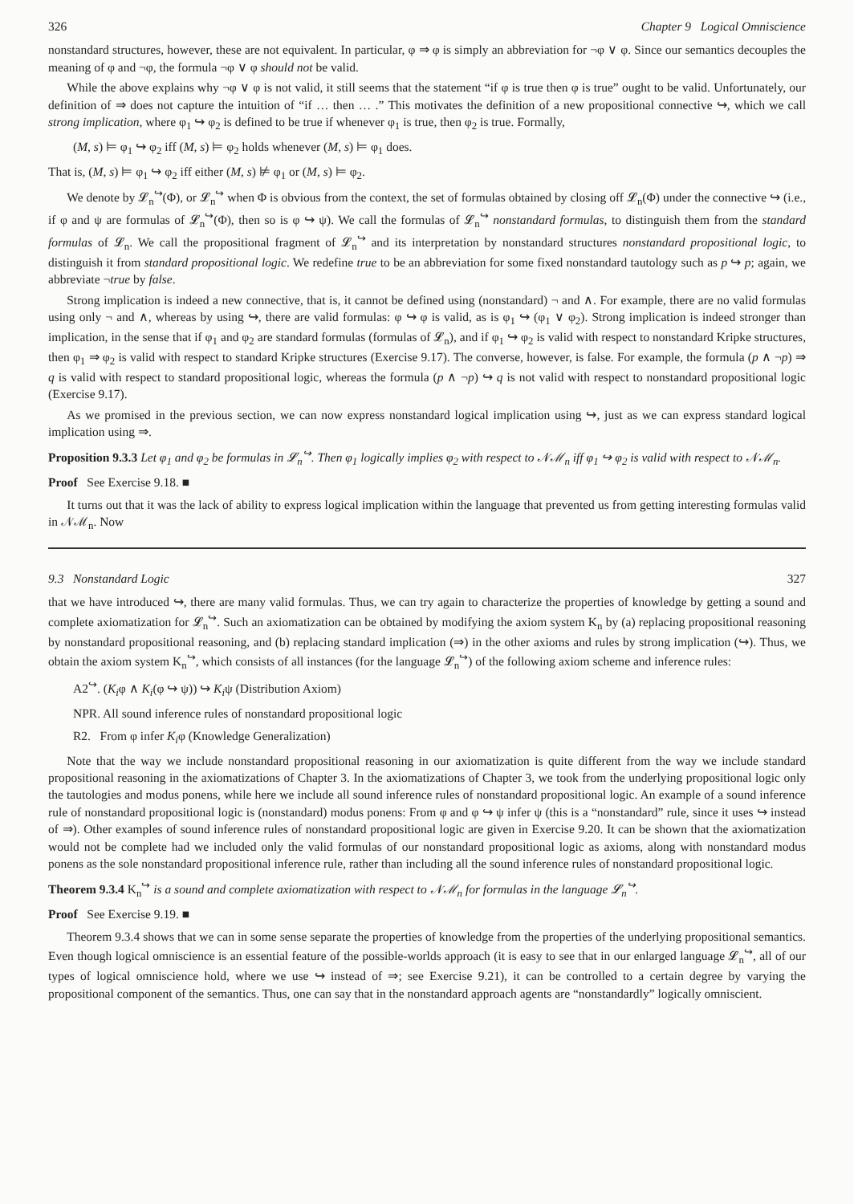326 Chapter 9 Logical Omniscience
nonstandard structures, however, these are not equivalent. In particular, φ ⇒ φ is simply an abbreviation for ¬φ ∨ φ. Since our semantics decouples the meaning of φ and ¬φ, the formula ¬φ ∨ φ should not be valid.
While the above explains why ¬φ ∨ φ is not valid, it still seems that the statement “if φ is true then φ is true” ought to be valid. Unfortunately, our definition of ⇒ does not capture the intuition of “if … then … .” This motivates the definition of a new propositional connective ↪, which we call strong implication, where φ<sub>1</sub> ↪ φ<sub>2</sub> is defined to be true if whenever φ<sub>1</sub> is true, then φ<sub>2</sub> is true. Formally,
(M, s) ⊨ φ<sub>1</sub> ↪ φ<sub>2</sub> iff (M, s) ⊨ φ<sub>2</sub> holds whenever (M, s) ⊨ φ<sub>1</sub> does.
That is, (M, s) ⊨ φ<sub>1</sub> ↪ φ<sub>2</sub> iff either (M, s) ⊭ φ<sub>1</sub> or (M, s) ⊨ φ<sub>2</sub>.
We denote by 𝓛<sub>n</sub><sup>↪</sup>(Φ), or 𝓛<sub>n</sub><sup>↪</sup> when Φ is obvious from the context, the set of formulas obtained by closing off 𝓛<sub>n</sub>(Φ) under the connective ↪ (i.e., if φ and ψ are formulas of 𝓛<sub>n</sub><sup>↪</sup>(Φ), then so is φ ↪ ψ). We call the formulas of 𝓛<sub>n</sub><sup>↪</sup> nonstandard formulas, to distinguish them from the standard formulas of 𝓛<sub>n</sub>. We call the propositional fragment of 𝓛<sub>n</sub><sup>↪</sup> and its interpretation by nonstandard structures nonstandard propositional logic, to distinguish it from standard propositional logic. We redefine true to be an abbreviation for some fixed nonstandard tautology such as p ↪ p; again, we abbreviate ¬true by false.
Strong implication is indeed a new connective, that is, it cannot be defined using (nonstandard) ¬ and ∧. For example, there are no valid formulas using only ¬ and ∧, whereas by using ↪, there are valid formulas: φ ↪ φ is valid, as is φ<sub>1</sub> ↪ (φ<sub>1</sub> ∨ φ<sub>2</sub>). Strong implication is indeed stronger than implication, in the sense that if φ<sub>1</sub> and φ<sub>2</sub> are standard formulas (formulas of 𝓛<sub>n</sub>), and if φ<sub>1</sub> ↪ φ<sub>2</sub> is valid with respect to nonstandard Kripke structures, then φ<sub>1</sub> ⇒ φ<sub>2</sub> is valid with respect to standard Kripke structures (Exercise 9.17). The converse, however, is false. For example, the formula (p ∧ ¬p) ⇒ q is valid with respect to standard propositional logic, whereas the formula (p ∧ ¬p) ↪ q is not valid with respect to nonstandard propositional logic (Exercise 9.17).
As we promised in the previous section, we can now express nonstandard logical implication using ↪, just as we can express standard logical implication using ⇒.
Proposition 9.3.3 Let φ<sub>1</sub> and φ<sub>2</sub> be formulas in 𝓛<sub>n</sub><sup>↪</sup>. Then φ<sub>1</sub> logically implies φ<sub>2</sub> with respect to 𝒩ℳ<sub>n</sub> iff φ<sub>1</sub> ↪ φ<sub>2</sub> is valid with respect to 𝒩ℳ<sub>n</sub>.
Proof See Exercise 9.18. ■
It turns out that it was the lack of ability to express logical implication within the language that prevented us from getting interesting formulas valid in 𝒩ℳ<sub>n</sub>. Now
9.3 Nonstandard Logic 327
that we have introduced ↪, there are many valid formulas. Thus, we can try again to characterize the properties of knowledge by getting a sound and complete axiomatization for 𝓛<sub>n</sub><sup>↪</sup>. Such an axiomatization can be obtained by modifying the axiom system K<sub>n</sub> by (a) replacing propositional reasoning by nonstandard propositional reasoning, and (b) replacing standard implication (⇒) in the other axioms and rules by strong implication (↪). Thus, we obtain the axiom system K<sub>n</sub><sup>↪</sup>, which consists of all instances (for the language 𝓛<sub>n</sub><sup>↪</sup>) of the following axiom scheme and inference rules:
A2<sup>↪</sup>. (K<sub>i</sub>φ ∧ K<sub>i</sub>(φ ↪ ψ)) ↪ K<sub>i</sub>ψ (Distribution Axiom)
NPR. All sound inference rules of nonstandard propositional logic
R2. From φ infer K<sub>i</sub>φ (Knowledge Generalization)
Note that the way we include nonstandard propositional reasoning in our axiomatization is quite different from the way we include standard propositional reasoning in the axiomatizations of Chapter 3. In the axiomatizations of Chapter 3, we took from the underlying propositional logic only the tautologies and modus ponens, while here we include all sound inference rules of nonstandard propositional logic. An example of a sound inference rule of nonstandard propositional logic is (nonstandard) modus ponens: From φ and φ ↪ ψ infer ψ (this is a “nonstandard” rule, since it uses ↪ instead of ⇒). Other examples of sound inference rules of nonstandard propositional logic are given in Exercise 9.20. It can be shown that the axiomatization would not be complete had we included only the valid formulas of our nonstandard propositional logic as axioms, along with nonstandard modus ponens as the sole nonstandard propositional inference rule, rather than including all the sound inference rules of nonstandard propositional logic.
Theorem 9.3.4 K<sub>n</sub><sup>↪</sup> is a sound and complete axiomatization with respect to 𝒩ℳ<sub>n</sub> for formulas in the language 𝓛<sub>n</sub><sup>↪</sup>.
Proof See Exercise 9.19. ■
Theorem 9.3.4 shows that we can in some sense separate the properties of knowledge from the properties of the underlying propositional semantics. Even though logical omniscience is an essential feature of the possible-worlds approach (it is easy to see that in our enlarged language 𝓛<sub>n</sub><sup>↪</sup>, all of our types of logical omniscience hold, where we use ↪ instead of ⇒; see Exercise 9.21), it can be controlled to a certain degree by varying the propositional component of the semantics. Thus, one can say that in the nonstandard approach agents are “nonstandardly” logically omniscient.